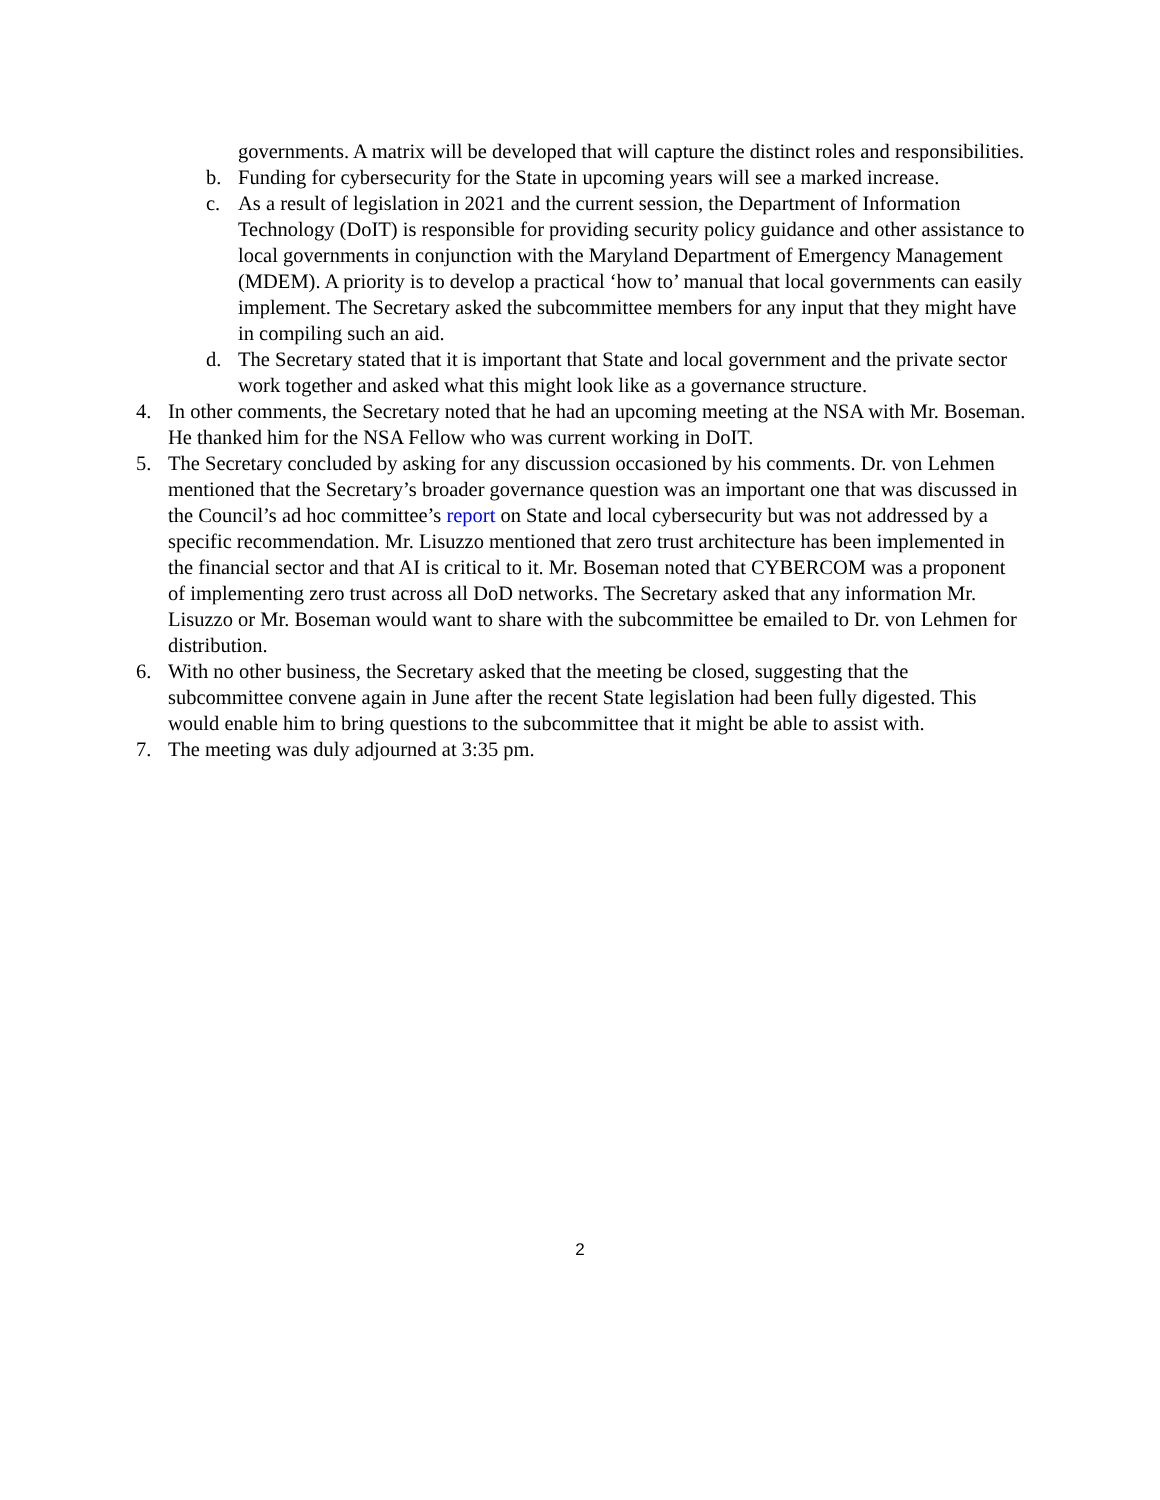governments. A matrix will be developed that will capture the distinct roles and responsibilities.
b. Funding for cybersecurity for the State in upcoming years will see a marked increase.
c. As a result of legislation in 2021 and the current session, the Department of Information Technology (DoIT) is responsible for providing security policy guidance and other assistance to local governments in conjunction with the Maryland Department of Emergency Management (MDEM). A priority is to develop a practical ‘how to’ manual that local governments can easily implement. The Secretary asked the subcommittee members for any input that they might have in compiling such an aid.
d. The Secretary stated that it is important that State and local government and the private sector work together and asked what this might look like as a governance structure.
4. In other comments, the Secretary noted that he had an upcoming meeting at the NSA with Mr. Boseman. He thanked him for the NSA Fellow who was current working in DoIT.
5. The Secretary concluded by asking for any discussion occasioned by his comments. Dr. von Lehmen mentioned that the Secretary’s broader governance question was an important one that was discussed in the Council’s ad hoc committee’s report on State and local cybersecurity but was not addressed by a specific recommendation. Mr. Lisuzzo mentioned that zero trust architecture has been implemented in the financial sector and that AI is critical to it. Mr. Boseman noted that CYBERCOM was a proponent of implementing zero trust across all DoD networks. The Secretary asked that any information Mr. Lisuzzo or Mr. Boseman would want to share with the subcommittee be emailed to Dr. von Lehmen for distribution.
6. With no other business, the Secretary asked that the meeting be closed, suggesting that the subcommittee convene again in June after the recent State legislation had been fully digested. This would enable him to bring questions to the subcommittee that it might be able to assist with.
7. The meeting was duly adjourned at 3:35 pm.
2